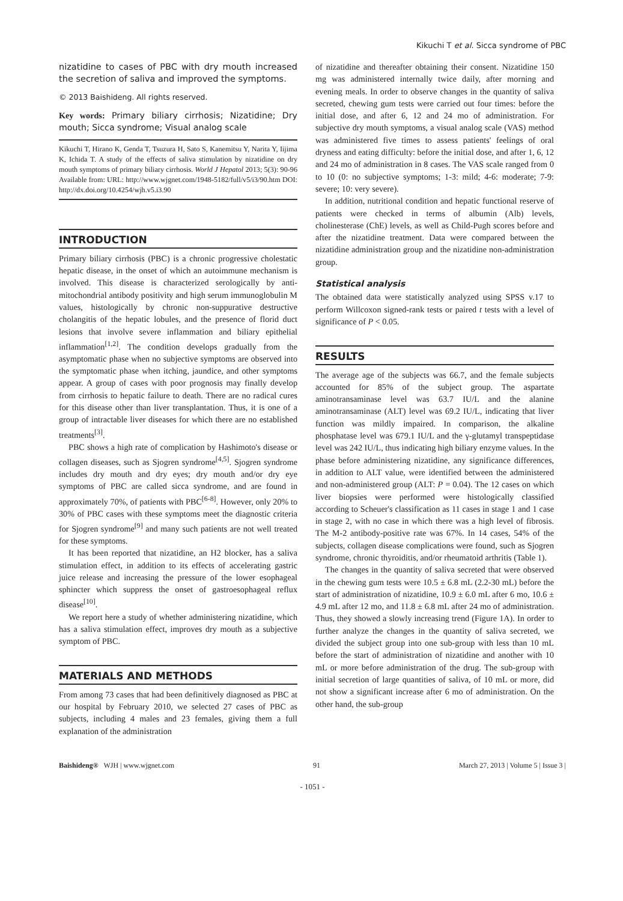Kikuchi T et al. Sicca syndrome of PBC
nizatidine to cases of PBC with dry mouth increased the secretion of saliva and improved the symptoms.
© 2013 Baishideng. All rights reserved.
Key words: Primary biliary cirrhosis; Nizatidine; Dry mouth; Sicca syndrome; Visual analog scale
Kikuchi T, Hirano K, Genda T, Tsuzura H, Sato S, Kanemitsu Y, Narita Y, Iijima K, Ichida T. A study of the effects of saliva stimulation by nizatidine on dry mouth symptoms of primary biliary cirrhosis. World J Hepatol 2013; 5(3): 90-96 Available from: URL: http://www.wjgnet.com/1948-5182/full/v5/i3/90.htm DOI: http://dx.doi.org/10.4254/wjh.v5.i3.90
INTRODUCTION
Primary biliary cirrhosis (PBC) is a chronic progressive cholestatic hepatic disease, in the onset of which an autoimmune mechanism is involved. This disease is characterized serologically by anti-mitochondrial antibody positivity and high serum immunoglobulin M values, histologically by chronic non-suppurative destructive cholangitis of the hepatic lobules, and the presence of florid duct lesions that involve severe inflammation and biliary epithelial inflammation<sup>[1,2]</sup>. The condition develops gradually from the asymptomatic phase when no subjective symptoms are observed into the symptomatic phase when itching, jaundice, and other symptoms appear. A group of cases with poor prognosis may finally develop from cirrhosis to hepatic failure to death. There are no radical cures for this disease other than liver transplantation. Thus, it is one of a group of intractable liver diseases for which there are no established treatments<sup>[3]</sup>.
PBC shows a high rate of complication by Hashimoto's disease or collagen diseases, such as Sjogren syndrome<sup>[4,5]</sup>. Sjogren syndrome includes dry mouth and dry eyes; dry mouth and/or dry eye symptoms of PBC are called sicca syndrome, and are found in approximately 70%, of patients with PBC<sup>[6-8]</sup>. However, only 20% to 30% of PBC cases with these symptoms meet the diagnostic criteria for Sjogren syndrome<sup>[9]</sup> and many such patients are not well treated for these symptoms.
It has been reported that nizatidine, an H2 blocker, has a saliva stimulation effect, in addition to its effects of accelerating gastric juice release and increasing the pressure of the lower esophageal sphincter which suppress the onset of gastroesophageal reflux disease<sup>[10]</sup>.
We report here a study of whether administering nizatidine, which has a saliva stimulation effect, improves dry mouth as a subjective symptom of PBC.
MATERIALS AND METHODS
From among 73 cases that had been definitively diagnosed as PBC at our hospital by February 2010, we selected 27 cases of PBC as subjects, including 4 males and 23 females, giving them a full explanation of the administration
of nizatidine and thereafter obtaining their consent. Nizatidine 150 mg was administered internally twice daily, after morning and evening meals. In order to observe changes in the quantity of saliva secreted, chewing gum tests were carried out four times: before the initial dose, and after 6, 12 and 24 mo of administration. For subjective dry mouth symptoms, a visual analog scale (VAS) method was administered five times to assess patients' feelings of oral dryness and eating difficulty: before the initial dose, and after 1, 6, 12 and 24 mo of administration in 8 cases. The VAS scale ranged from 0 to 10 (0: no subjective symptoms; 1-3: mild; 4-6: moderate; 7-9: severe; 10: very severe).
In addition, nutritional condition and hepatic functional reserve of patients were checked in terms of albumin (Alb) levels, cholinesterase (ChE) levels, as well as Child-Pugh scores before and after the nizatidine treatment. Data were compared between the nizatidine administration group and the nizatidine non-administration group.
Statistical analysis
The obtained data were statistically analyzed using SPSS v.17 to perform Willcoxon signed-rank tests or paired t tests with a level of significance of P < 0.05.
RESULTS
The average age of the subjects was 66.7, and the female subjects accounted for 85% of the subject group. The aspartate aminotransaminase level was 63.7 IU/L and the alanine aminotransaminase (ALT) level was 69.2 IU/L, indicating that liver function was mildly impaired. In comparison, the alkaline phosphatase level was 679.1 IU/L and the γ-glutamyl transpeptidase level was 242 IU/L, thus indicating high biliary enzyme values. In the phase before administering nizatidine, any significance differences, in addition to ALT value, were identified between the administered and non-administered group (ALT: P = 0.04). The 12 cases on which liver biopsies were performed were histologically classified according to Scheuer's classification as 11 cases in stage 1 and 1 case in stage 2, with no case in which there was a high level of fibrosis. The M-2 antibody-positive rate was 67%. In 14 cases, 54% of the subjects, collagen disease complications were found, such as Sjogren syndrome, chronic thyroiditis, and/or rheumatoid arthritis (Table 1).
The changes in the quantity of saliva secreted that were observed in the chewing gum tests were 10.5 ± 6.8 mL (2.2-30 mL) before the start of administration of nizatidine, 10.9 ± 6.0 mL after 6 mo, 10.6 ± 4.9 mL after 12 mo, and 11.8 ± 6.8 mL after 24 mo of administration. Thus, they showed a slowly increasing trend (Figure 1A). In order to further analyze the changes in the quantity of saliva secreted, we divided the subject group into one sub-group with less than 10 mL before the start of administration of nizatidine and another with 10 mL or more before administration of the drug. The sub-group with initial secretion of large quantities of saliva, of 10 mL or more, did not show a significant increase after 6 mo of administration. On the other hand, the sub-group
Baishideng® WJH | www.wjgnet.com 91 March 27, 2013 | Volume 5 | Issue 3 |
- 1051 -